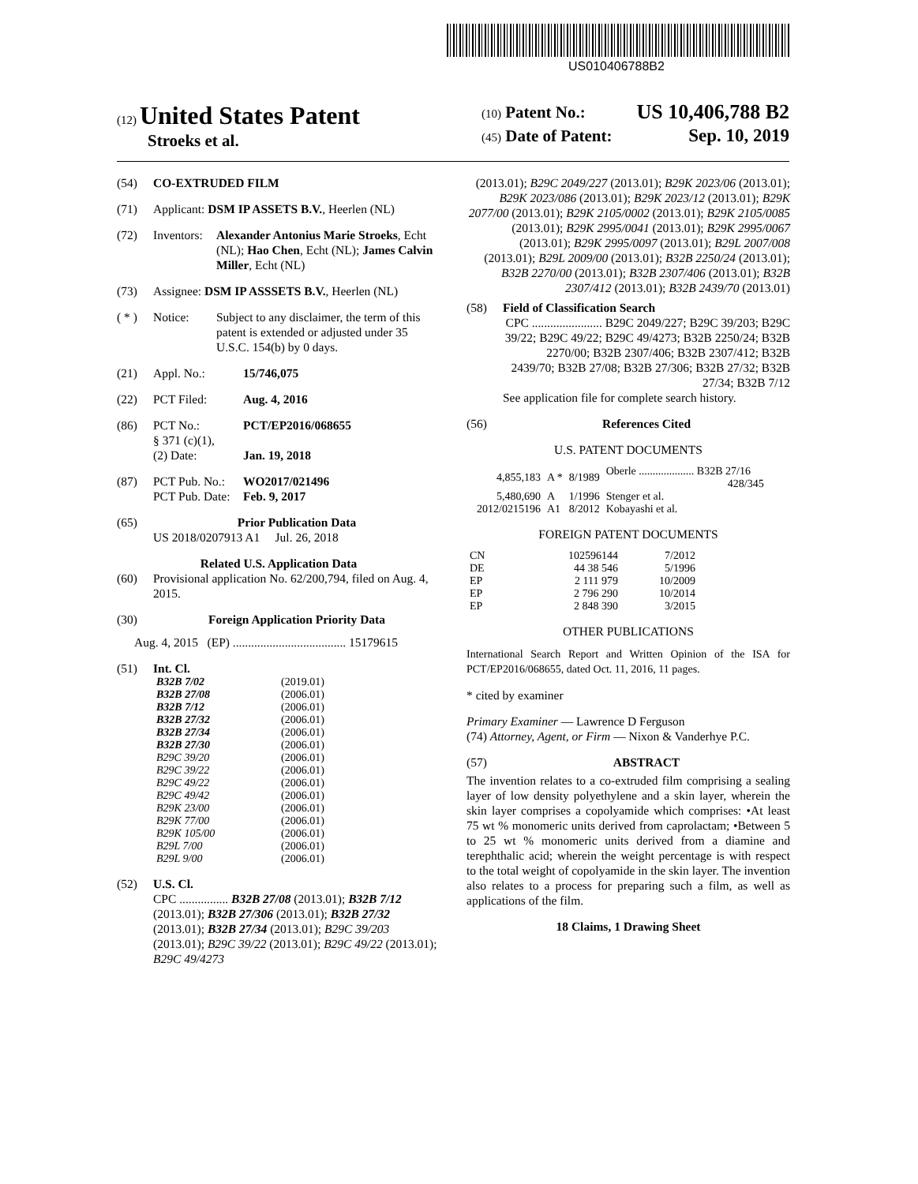US010406788B2
(12) United States Patent
Stroeks et al.
(10) Patent No.: US 10,406,788 B2
(45) Date of Patent: Sep. 10, 2019
(54) CO-EXTRUDED FILM
(71) Applicant: DSM IP ASSETS B.V., Heerlen (NL)
(72) Inventors: Alexander Antonius Marie Stroeks, Echt (NL); Hao Chen, Echt (NL); James Calvin Miller, Echt (NL)
(73) Assignee: DSM IP ASSSETS B.V., Heerlen (NL)
( * ) Notice: Subject to any disclaimer, the term of this patent is extended or adjusted under 35 U.S.C. 154(b) by 0 days.
(21) Appl. No.: 15/746,075
(22) PCT Filed: Aug. 4, 2016
(86) PCT No.:
§ 371 (c)(1),
(2) Date: PCT/EP2016/068655
Jan. 19, 2018
(87) PCT Pub. No.:
PCT Pub. Date: WO2017/021496
Feb. 9, 2017
(65) Prior Publication Data
US 2018/0207913 A1 Jul. 26, 2018
Related U.S. Application Data
(60) Provisional application No. 62/200,794, filed on Aug. 4, 2015.
(30) Foreign Application Priority Data
Aug. 4, 2015 (EP) ..................................... 15179615
(51) Int. Cl.
| B32B 7/02 | (2019.01) |
| B32B 27/08 | (2006.01) |
| B32B 7/12 | (2006.01) |
| B32B 27/32 | (2006.01) |
| B32B 27/34 | (2006.01) |
| B32B 27/30 | (2006.01) |
| B29C 39/20 | (2006.01) |
| B29C 39/22 | (2006.01) |
| B29C 49/22 | (2006.01) |
| B29C 49/42 | (2006.01) |
| B29K 23/00 | (2006.01) |
| B29K 77/00 | (2006.01) |
| B29K 105/00 | (2006.01) |
| B29L 7/00 | (2006.01) |
| B29L 9/00 | (2006.01) |
(52) U.S. Cl.
CPC ................ B32B 27/08 (2013.01); B32B 7/12 (2013.01); B32B 27/306 (2013.01); B32B 27/32 (2013.01); B32B 27/34 (2013.01); B29C 39/203 (2013.01); B29C 39/22 (2013.01); B29C 49/22 (2013.01); B29C 49/4273
(2013.01); B29C 2049/227 (2013.01); B29K 2023/06 (2013.01); B29K 2023/086 (2013.01); B29K 2023/12 (2013.01); B29K 2077/00 (2013.01); B29K 2105/0002 (2013.01); B29K 2105/0085 (2013.01); B29K 2995/0041 (2013.01); B29K 2995/0067 (2013.01); B29K 2995/0097 (2013.01); B29L 2007/008 (2013.01); B29L 2009/00 (2013.01); B32B 2250/24 (2013.01); B32B 2270/00 (2013.01); B32B 2307/406 (2013.01); B32B 2307/412 (2013.01); B32B 2439/70 (2013.01)
(58) Field of Classification Search
CPC ....................... B29C 2049/227; B29C 39/203; B29C 39/22; B29C 49/22; B29C 49/4273; B32B 2250/24; B32B 2270/00; B32B 2307/406; B32B 2307/412; B32B 2439/70; B32B 27/08; B32B 27/306; B32B 27/32; B32B 27/34; B32B 7/12
See application file for complete search history.
(56) References Cited
U.S. PATENT DOCUMENTS
| 4,855,183 | A * | 8/1989 | Oberle .................... B32B 27/16 428/345 |
| 5,480,690 | A | 1/1996 | Stenger et al. |
| 2012/0215196 | A1 | 8/2012 | Kobayashi et al. |
FOREIGN PATENT DOCUMENTS
| CN | 102596144 | 7/2012 |
| DE | 44 38 546 | 5/1996 |
| EP | 2 111 979 | 10/2009 |
| EP | 2 796 290 | 10/2014 |
| EP | 2 848 390 | 3/2015 |
OTHER PUBLICATIONS
International Search Report and Written Opinion of the ISA for PCT/EP2016/068655, dated Oct. 11, 2016, 11 pages.
* cited by examiner
Primary Examiner — Lawrence D Ferguson
(74) Attorney, Agent, or Firm — Nixon & Vanderhye P.C.
(57) ABSTRACT
The invention relates to a co-extruded film comprising a sealing layer of low density polyethylene and a skin layer, wherein the skin layer comprises a copolyamide which comprises: •At least 75 wt % monomeric units derived from caprolactam; •Between 5 to 25 wt % monomeric units derived from a diamine and terephthalic acid; wherein the weight percentage is with respect to the total weight of copolyamide in the skin layer. The invention also relates to a process for preparing such a film, as well as applications of the film.
18 Claims, 1 Drawing Sheet